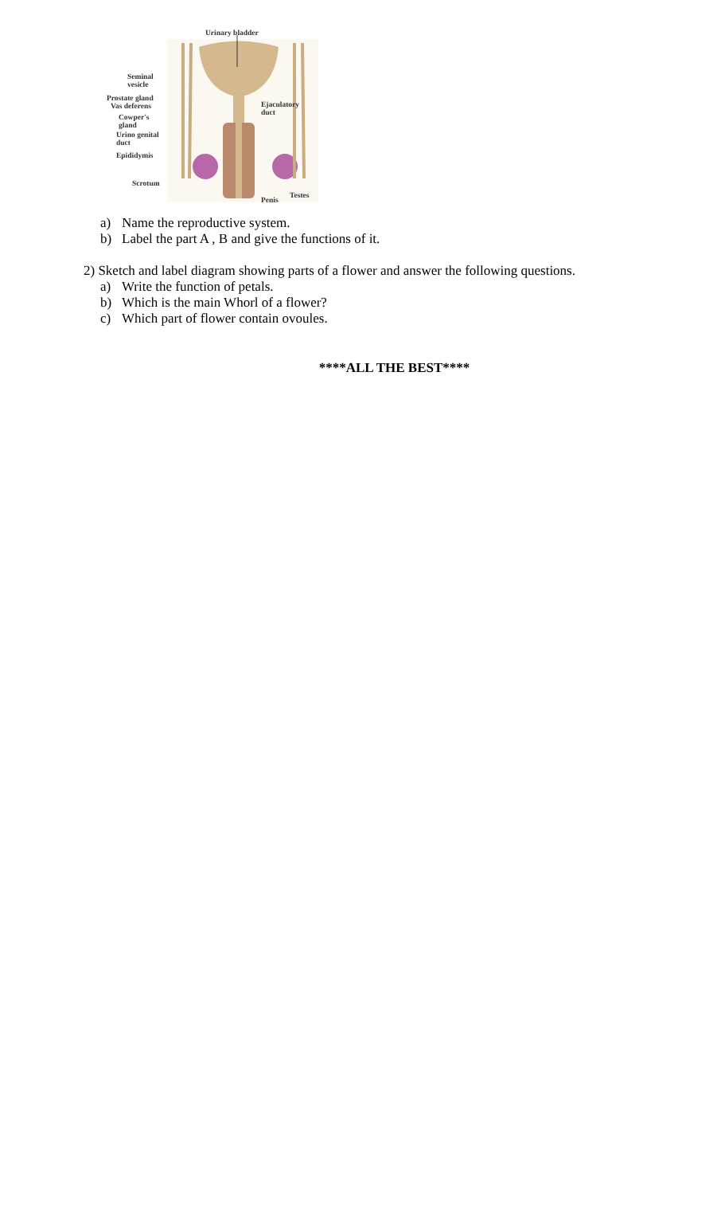Urinary bladder
Seminal
vesicle
Prostate gland
Vas deferens
Ejaculatory
duct
Cowper's
gland
Urino genital
duct
Epididymis
Scrotum
Testes
Penis
a) Name the reproductive system.
b) Label the part A , B and give the functions of it.
2) Sketch and label diagram showing parts of a flower and answer the following questions.
a) Write the function of petals.
b) Which is the main Whorl of a flower?
c) Which part of flower contain ovoules.
****ALL THE BEST****